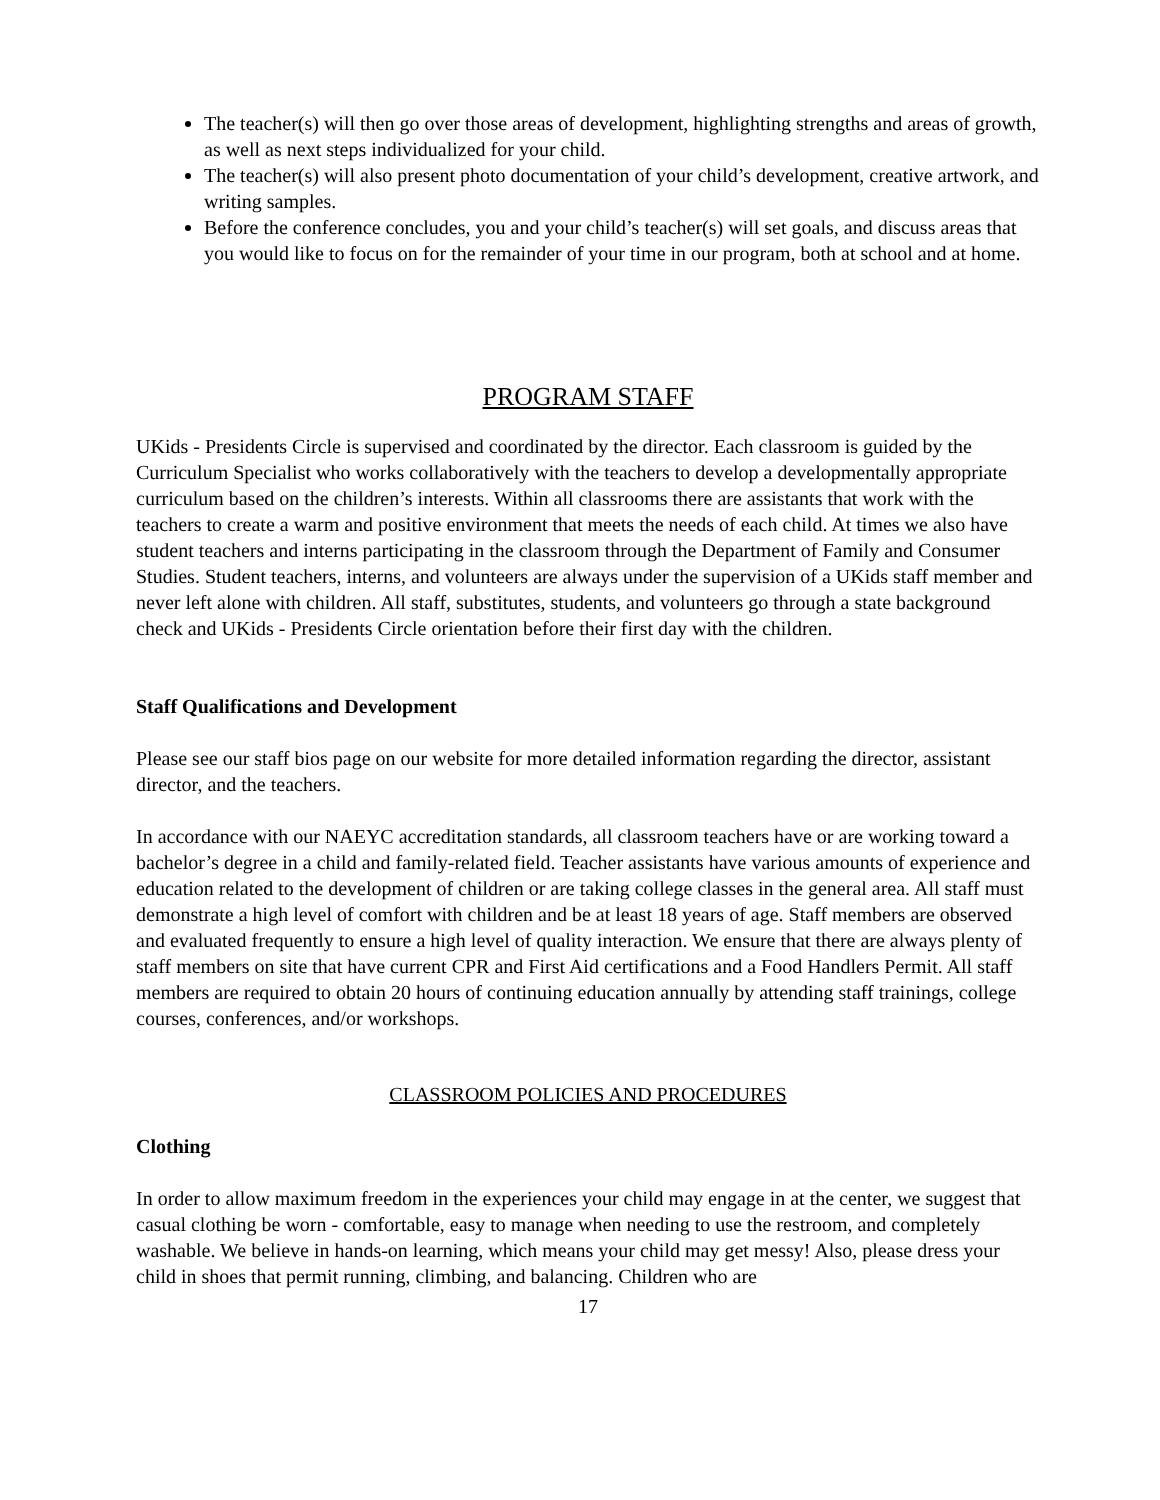The teacher(s) will then go over those areas of development, highlighting strengths and areas of growth, as well as next steps individualized for your child.
The teacher(s) will also present photo documentation of your child’s development, creative artwork, and writing samples.
Before the conference concludes, you and your child’s teacher(s) will set goals, and discuss areas that you would like to focus on for the remainder of your time in our program, both at school and at home.
PROGRAM STAFF
UKids - Presidents Circle is supervised and coordinated by the director. Each classroom is guided by the Curriculum Specialist who works collaboratively with the teachers to develop a developmentally appropriate curriculum based on the children’s interests. Within all classrooms there are assistants that work with the teachers to create a warm and positive environment that meets the needs of each child. At times we also have student teachers and interns participating in the classroom through the Department of Family and Consumer Studies. Student teachers, interns, and volunteers are always under the supervision of a UKids staff member and never left alone with children. All staff, substitutes, students, and volunteers go through a state background check and UKids - Presidents Circle orientation before their first day with the children.
Staff Qualifications and Development
Please see our staff bios page on our website for more detailed information regarding the director, assistant director, and the teachers.
In accordance with our NAEYC accreditation standards, all classroom teachers have or are working toward a bachelor’s degree in a child and family-related field. Teacher assistants have various amounts of experience and education related to the development of children or are taking college classes in the general area. All staff must demonstrate a high level of comfort with children and be at least 18 years of age. Staff members are observed and evaluated frequently to ensure a high level of quality interaction. We ensure that there are always plenty of staff members on site that have current CPR and First Aid certifications and a Food Handlers Permit. All staff members are required to obtain 20 hours of continuing education annually by attending staff trainings, college courses, conferences, and/or workshops.
CLASSROOM POLICIES AND PROCEDURES
Clothing
In order to allow maximum freedom in the experiences your child may engage in at the center, we suggest that casual clothing be worn - comfortable, easy to manage when needing to use the restroom, and completely washable. We believe in hands-on learning, which means your child may get messy! Also, please dress your child in shoes that permit running, climbing, and balancing. Children who are
17